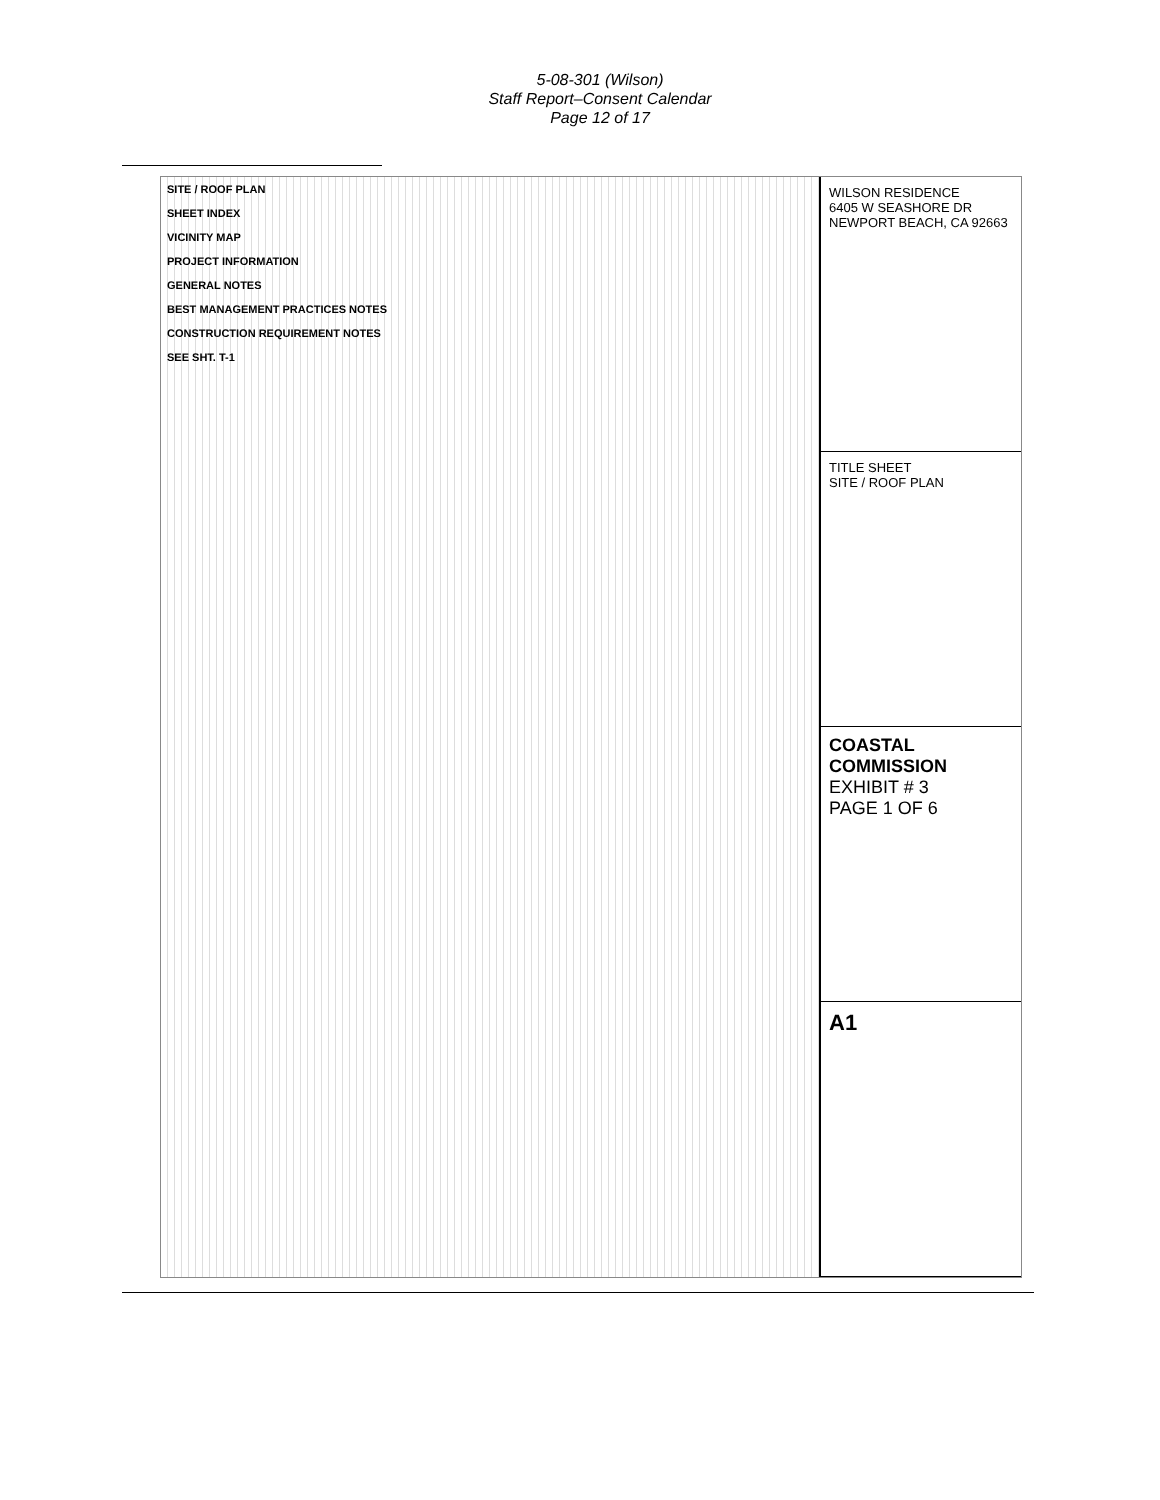5-08-301 (Wilson)
Staff Report–Consent Calendar
Page 12 of 17
SITE / ROOF PLAN
SHEET INDEX
VICINITY MAP
PROJECT INFORMATION
GENERAL NOTES
BEST MANAGEMENT PRACTICES NOTES
CONSTRUCTION REQUIREMENT NOTES
SEE SHT. T-1
WILSON RESIDENCE
6405 W SEASHORE DR
NEWPORT BEACH, CA 92663
TITLE SHEET
SITE / ROOF PLAN
COASTAL COMMISSION
EXHIBIT # 3
PAGE 1 OF 6
A1